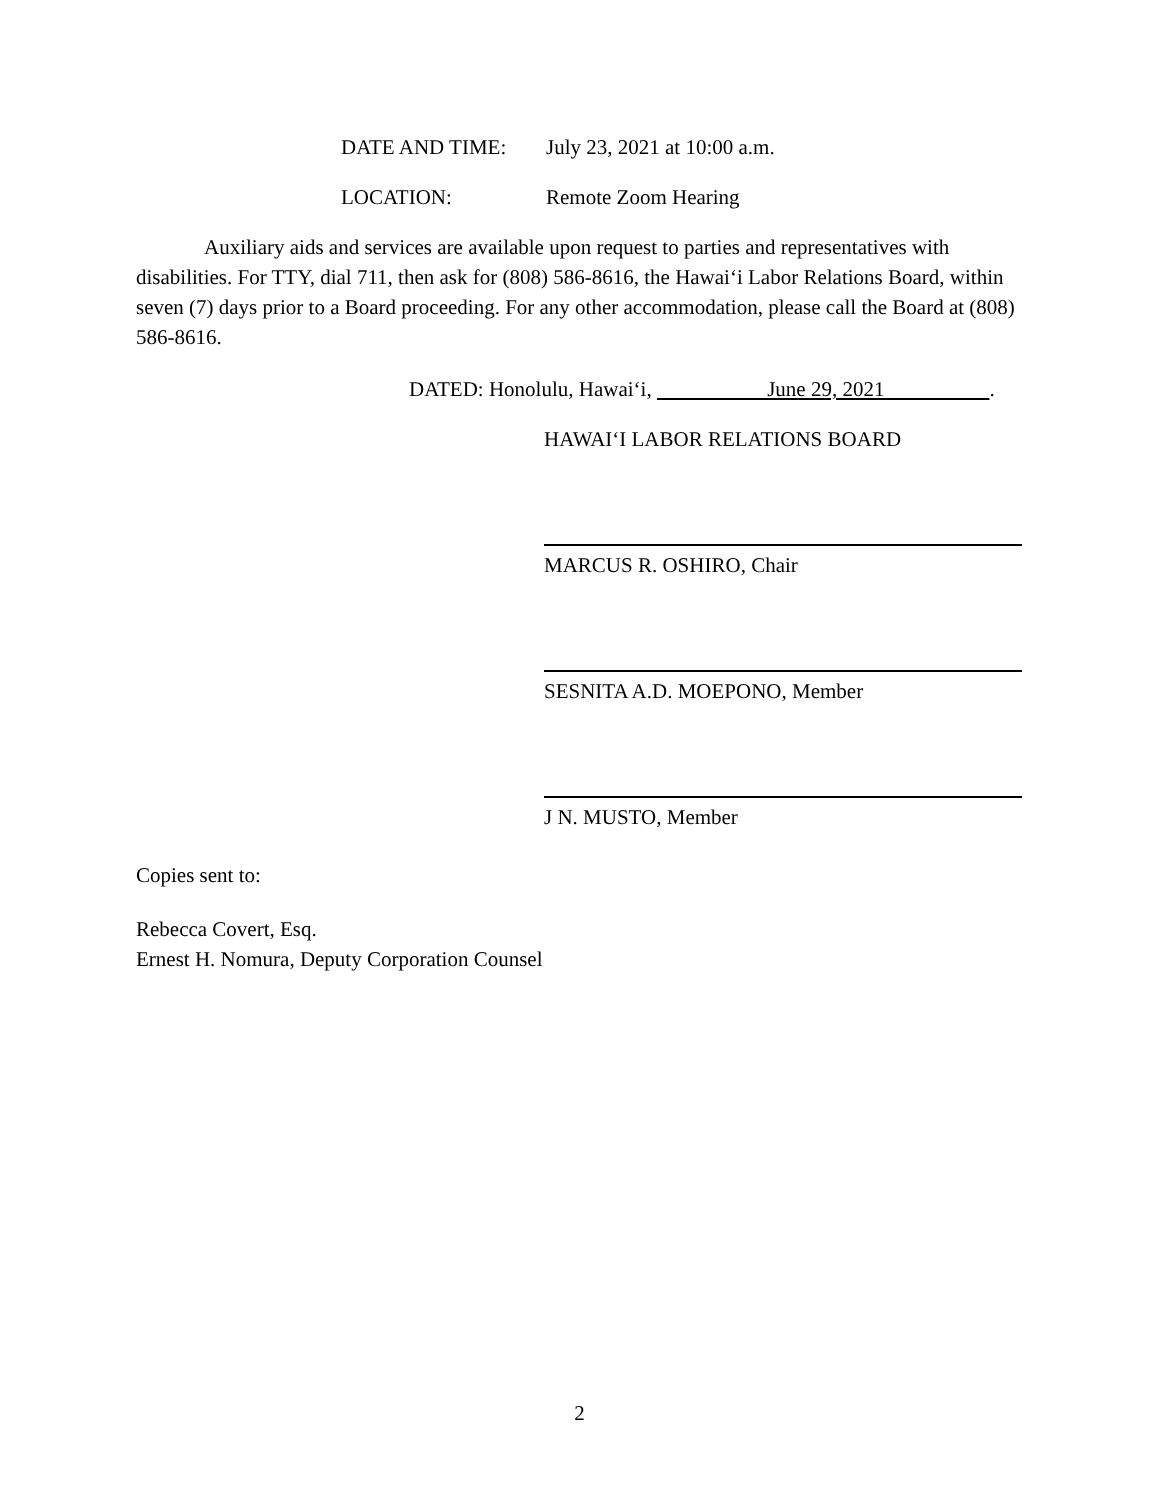DATE AND TIME: July 23, 2021 at 10:00 a.m.
LOCATION: Remote Zoom Hearing
Auxiliary aids and services are available upon request to parties and representatives with disabilities. For TTY, dial 711, then ask for (808) 586-8616, the Hawai‘i Labor Relations Board, within seven (7) days prior to a Board proceeding. For any other accommodation, please call the Board at (808) 586-8616.
DATED: Honolulu, Hawai‘i, June 29, 2021 .
HAWAI‘I LABOR RELATIONS BOARD
MARCUS R. OSHIRO, Chair
SESNITA A.D. MOEPONO, Member
J N. MUSTO, Member
Copies sent to:
Rebecca Covert, Esq.
Ernest H. Nomura, Deputy Corporation Counsel
2